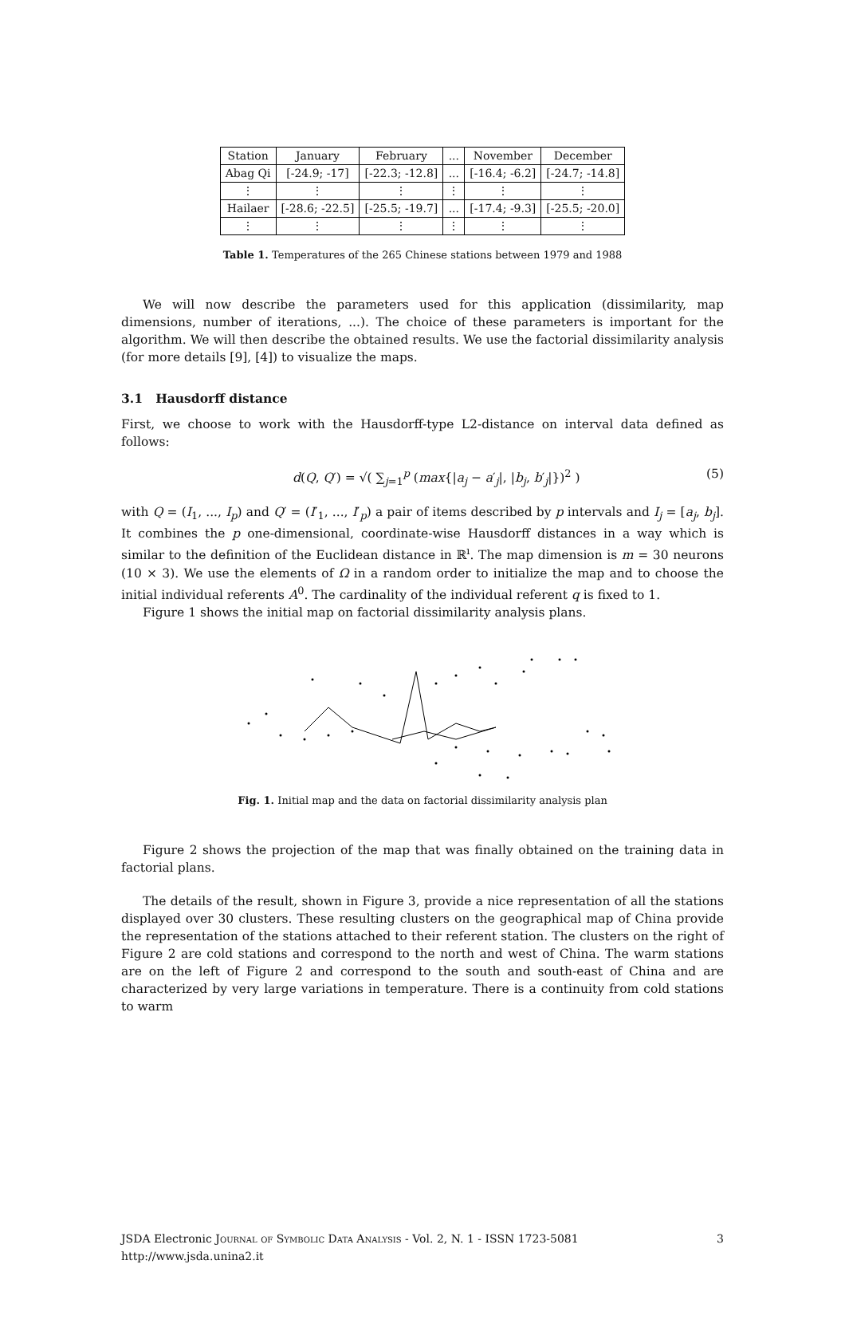| Station | January | February | ... | November | December |
| --- | --- | --- | --- | --- | --- |
| Abag Qi | [-24.9; -17] | [-22.3; -12.8] | ... | [-16.4; -6.2] | [-24.7; -14.8] |
| ⋮ | ⋮ | ⋮ | ⋮ | ⋮ | ⋮ |
| Hailaer | [-28.6; -22.5] | [-25.5; -19.7] | ... | [-17.4; -9.3] | [-25.5; -20.0] |
| ⋮ | ⋮ | ⋮ | ⋮ | ⋮ | ⋮ |
Table 1. Temperatures of the 265 Chinese stations between 1979 and 1988
We will now describe the parameters used for this application (dissimilarity, map dimensions, number of iterations, ...). The choice of these parameters is important for the algorithm. We will then describe the obtained results. We use the factorial dissimilarity analysis (for more details [9], [4]) to visualize the maps.
3.1 Hausdorff distance
First, we choose to work with the Hausdorff-type L2-distance on interval data defined as follows:
d(Q, Q′) = √( ∑<sub>j=1</sub><sup>p</sup> (max{|a<sub>j</sub> − a′<sub>j</sub>|, |b<sub>j</sub>, b′<sub>j</sub>|})<sup>2</sup> ) (5)
with Q = (I<sub>1</sub>, ..., I<sub>p</sub>) and Q′ = (I′<sub>1</sub>, ..., I′<sub>p</sub>) a pair of items described by p intervals and I<sub>j</sub> = [a<sub>j</sub>, b<sub>j</sub>]. It combines the p one-dimensional, coordinate-wise Hausdorff distances in a way which is similar to the definition of the Euclidean distance in ℝ<sup>ı</sup>. The map dimension is m = 30 neurons (10 × 3). We use the elements of Ω in a random order to initialize the map and to choose the initial individual referents A<sup>0</sup>. The cardinality of the individual referent q is fixed to 1.
Figure 1 shows the initial map on factorial dissimilarity analysis plans.
Fig. 1. Initial map and the data on factorial dissimilarity analysis plan
Figure 2 shows the projection of the map that was finally obtained on the training data in factorial plans.
The details of the result, shown in Figure 3, provide a nice representation of all the stations displayed over 30 clusters. These resulting clusters on the geographical map of China provide the representation of the stations attached to their referent station. The clusters on the right of Figure 2 are cold stations and correspond to the north and west of China. The warm stations are on the left of Figure 2 and correspond to the south and south-east of China and are characterized by very large variations in temperature. There is a continuity from cold stations to warm
JSDA Electronic Journal of Symbolic Data Analysis - Vol. 2, N. 1 - ISSN 1723-5081
http://www.jsda.unina2.it 3